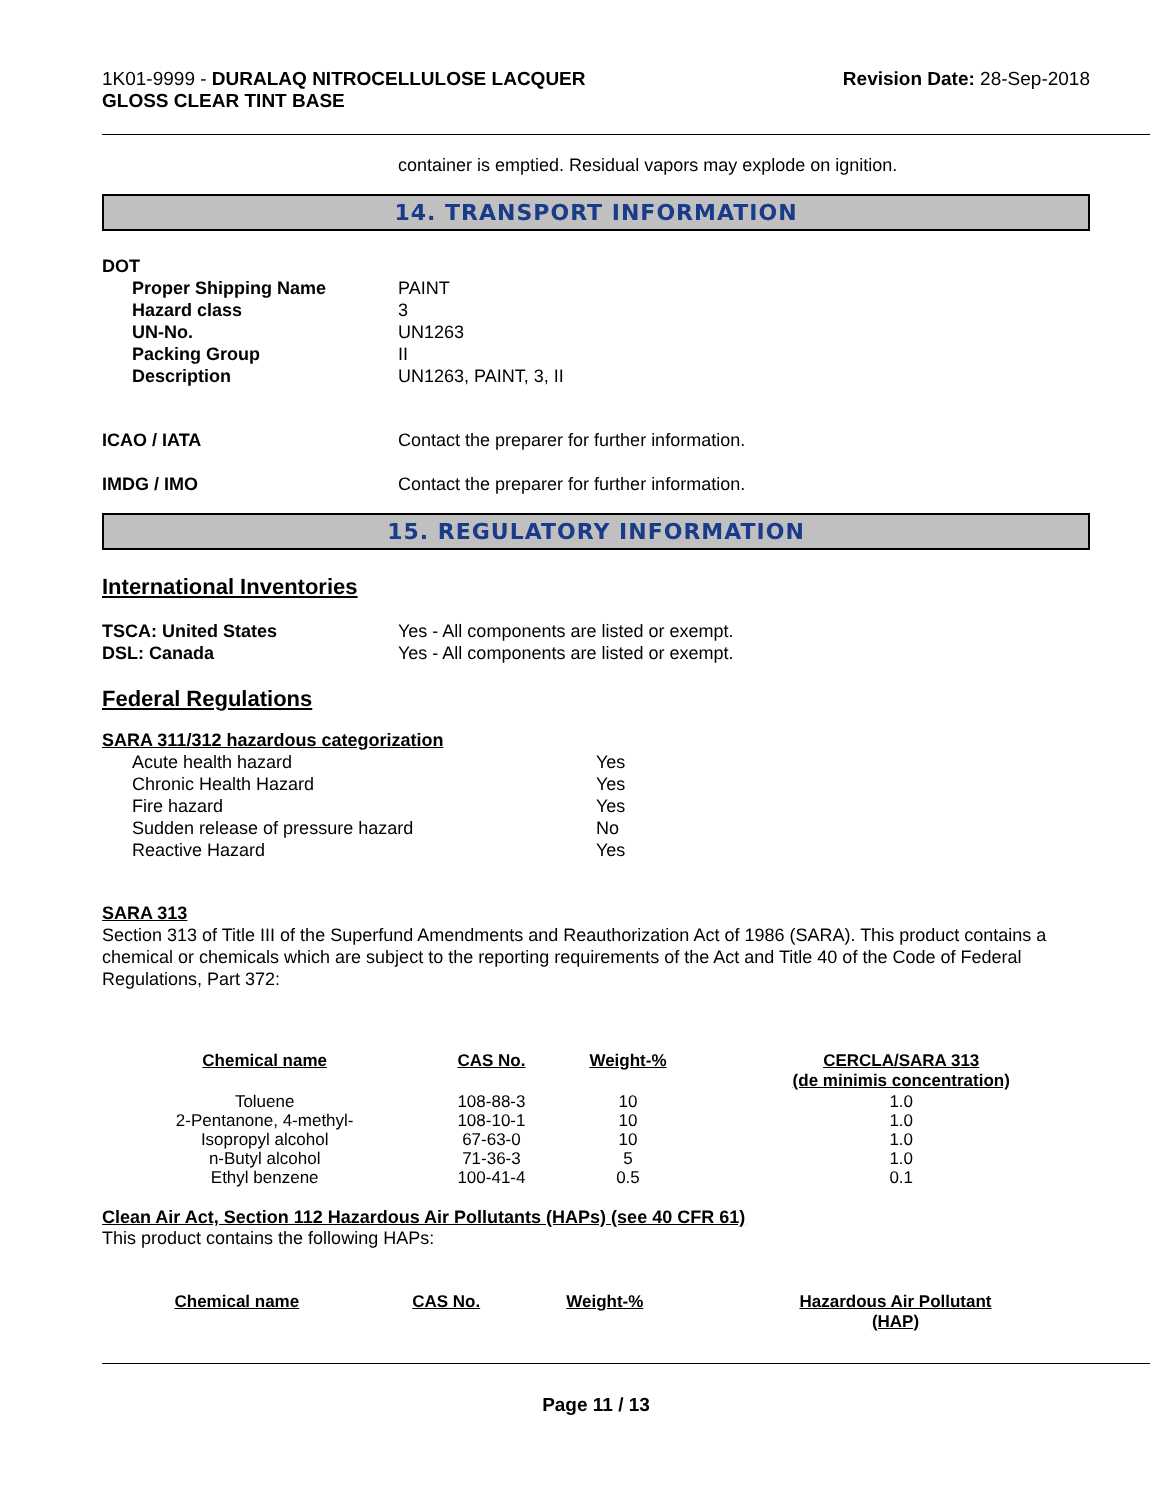1K01-9999 - DURALAQ NITROCELLULOSE LACQUER
GLOSS CLEAR TINT BASE
Revision Date: 28-Sep-2018
container is emptied. Residual vapors may explode on ignition.
14. TRANSPORT INFORMATION
DOT
Proper Shipping Name PAINT
Hazard class 3
UN-No. UN1263
Packing Group II
Description UN1263, PAINT, 3, II
ICAO / IATA Contact the preparer for further information.
IMDG / IMO Contact the preparer for further information.
15. REGULATORY INFORMATION
International Inventories
TSCA: United States Yes - All components are listed or exempt.
DSL: Canada Yes - All components are listed or exempt.
Federal Regulations
SARA 311/312 hazardous categorization
Acute health hazard Yes
Chronic Health Hazard Yes
Fire hazard Yes
Sudden release of pressure hazard No
Reactive Hazard Yes
SARA 313
Section 313 of Title III of the Superfund Amendments and Reauthorization Act of 1986 (SARA). This product contains a chemical or chemicals which are subject to the reporting requirements of the Act and Title 40 of the Code of Federal Regulations, Part 372:
| Chemical name | CAS No. | Weight-% | CERCLA/SARA 313 (de minimis concentration) |
| --- | --- | --- | --- |
| Toluene | 108-88-3 | 10 | 1.0 |
| 2-Pentanone, 4-methyl- | 108-10-1 | 10 | 1.0 |
| Isopropyl alcohol | 67-63-0 | 10 | 1.0 |
| n-Butyl alcohol | 71-36-3 | 5 | 1.0 |
| Ethyl benzene | 100-41-4 | 0.5 | 0.1 |
Clean Air Act, Section 112 Hazardous Air Pollutants (HAPs) (see 40 CFR 61)
This product contains the following HAPs:
| Chemical name | CAS No. | Weight-% | Hazardous Air Pollutant (HAP) |
| --- | --- | --- | --- |
Page 11 / 13